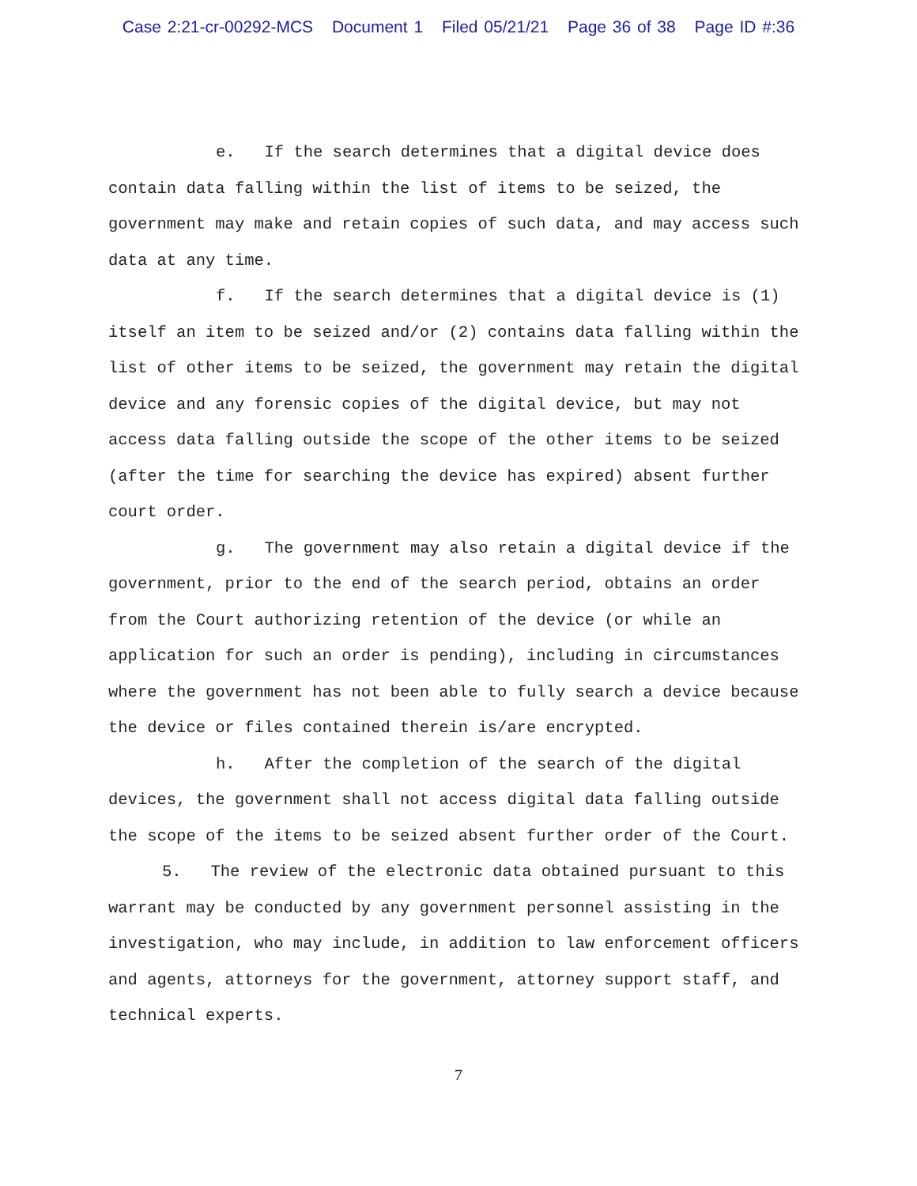Case 2:21-cr-00292-MCS Document 1 Filed 05/21/21 Page 36 of 38 Page ID #:36
e. If the search determines that a digital device does contain data falling within the list of items to be seized, the government may make and retain copies of such data, and may access such data at any time.
f. If the search determines that a digital device is (1) itself an item to be seized and/or (2) contains data falling within the list of other items to be seized, the government may retain the digital device and any forensic copies of the digital device, but may not access data falling outside the scope of the other items to be seized (after the time for searching the device has expired) absent further court order.
g. The government may also retain a digital device if the government, prior to the end of the search period, obtains an order from the Court authorizing retention of the device (or while an application for such an order is pending), including in circumstances where the government has not been able to fully search a device because the device or files contained therein is/are encrypted.
h. After the completion of the search of the digital devices, the government shall not access digital data falling outside the scope of the items to be seized absent further order of the Court.
5. The review of the electronic data obtained pursuant to this warrant may be conducted by any government personnel assisting in the investigation, who may include, in addition to law enforcement officers and agents, attorneys for the government, attorney support staff, and technical experts.
7